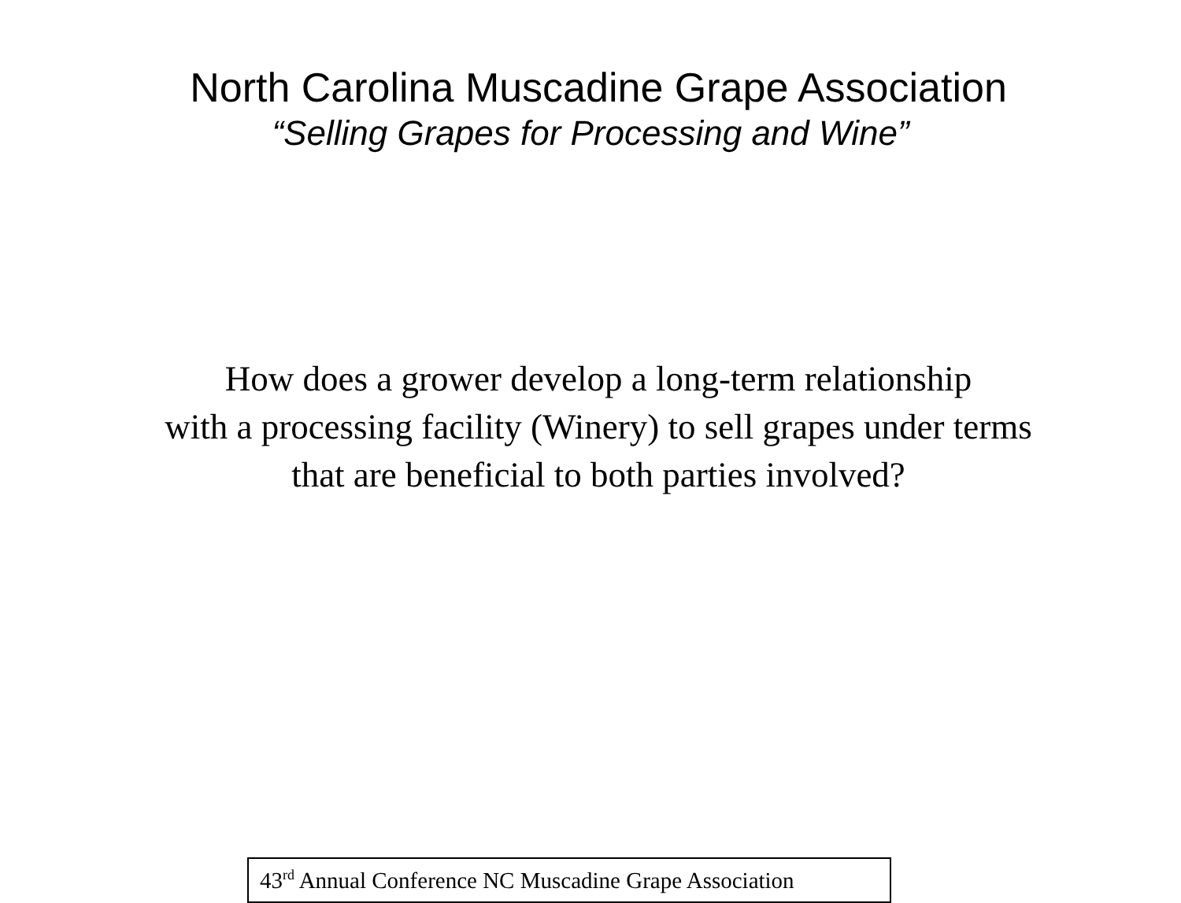North Carolina Muscadine Grape Association
“Selling Grapes for Processing and Wine”
How does a grower develop a long-term relationship
with a processing facility (Winery) to sell grapes under terms
that are beneficial to both parties involved?
43<sup>rd</sup> Annual Conference NC Muscadine Grape Association